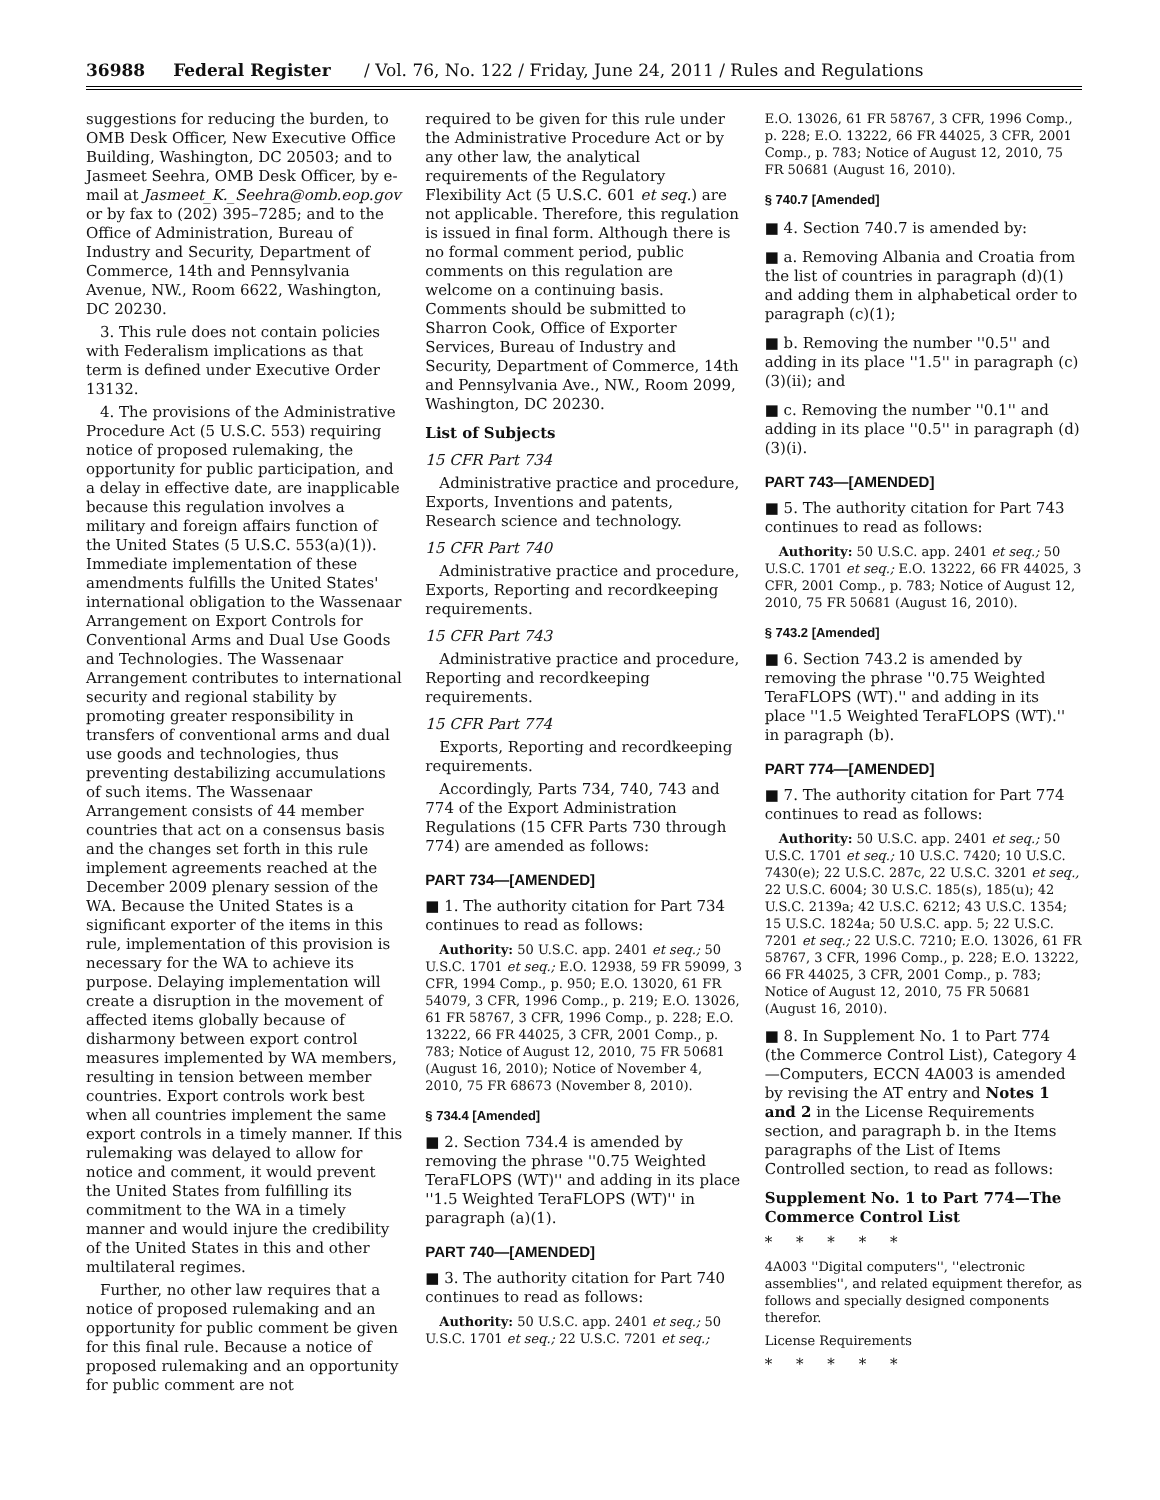36988 Federal Register / Vol. 76, No. 122 / Friday, June 24, 2011 / Rules and Regulations
suggestions for reducing the burden, to OMB Desk Officer, New Executive Office Building, Washington, DC 20503; and to Jasmeet Seehra, OMB Desk Officer, by e-mail at Jasmeet_K._Seehra@omb.eop.gov or by fax to (202) 395–7285; and to the Office of Administration, Bureau of Industry and Security, Department of Commerce, 14th and Pennsylvania Avenue, NW., Room 6622, Washington, DC 20230.
3. This rule does not contain policies with Federalism implications as that term is defined under Executive Order 13132.
4. The provisions of the Administrative Procedure Act (5 U.S.C. 553) requiring notice of proposed rulemaking, the opportunity for public participation, and a delay in effective date, are inapplicable because this regulation involves a military and foreign affairs function of the United States (5 U.S.C. 553(a)(1)). Immediate implementation of these amendments fulfills the United States' international obligation to the Wassenaar Arrangement on Export Controls for Conventional Arms and Dual Use Goods and Technologies. The Wassenaar Arrangement contributes to international security and regional stability by promoting greater responsibility in transfers of conventional arms and dual use goods and technologies, thus preventing destabilizing accumulations of such items. The Wassenaar Arrangement consists of 44 member countries that act on a consensus basis and the changes set forth in this rule implement agreements reached at the December 2009 plenary session of the WA. Because the United States is a significant exporter of the items in this rule, implementation of this provision is necessary for the WA to achieve its purpose. Delaying implementation will create a disruption in the movement of affected items globally because of disharmony between export control measures implemented by WA members, resulting in tension between member countries. Export controls work best when all countries implement the same export controls in a timely manner. If this rulemaking was delayed to allow for notice and comment, it would prevent the United States from fulfilling its commitment to the WA in a timely manner and would injure the credibility of the United States in this and other multilateral regimes.
Further, no other law requires that a notice of proposed rulemaking and an opportunity for public comment be given for this final rule. Because a notice of proposed rulemaking and an opportunity for public comment are not
required to be given for this rule under the Administrative Procedure Act or by any other law, the analytical requirements of the Regulatory Flexibility Act (5 U.S.C. 601 et seq.) are not applicable. Therefore, this regulation is issued in final form. Although there is no formal comment period, public comments on this regulation are welcome on a continuing basis. Comments should be submitted to Sharron Cook, Office of Exporter Services, Bureau of Industry and Security, Department of Commerce, 14th and Pennsylvania Ave., NW., Room 2099, Washington, DC 20230.
List of Subjects
15 CFR Part 734
Administrative practice and procedure, Exports, Inventions and patents, Research science and technology.
15 CFR Part 740
Administrative practice and procedure, Exports, Reporting and recordkeeping requirements.
15 CFR Part 743
Administrative practice and procedure, Reporting and recordkeeping requirements.
15 CFR Part 774
Exports, Reporting and recordkeeping requirements.
Accordingly, Parts 734, 740, 743 and 774 of the Export Administration Regulations (15 CFR Parts 730 through 774) are amended as follows:
PART 734—[AMENDED]
■ 1. The authority citation for Part 734 continues to read as follows:
Authority: 50 U.S.C. app. 2401 et seq.; 50 U.S.C. 1701 et seq.; E.O. 12938, 59 FR 59099, 3 CFR, 1994 Comp., p. 950; E.O. 13020, 61 FR 54079, 3 CFR, 1996 Comp., p. 219; E.O. 13026, 61 FR 58767, 3 CFR, 1996 Comp., p. 228; E.O. 13222, 66 FR 44025, 3 CFR, 2001 Comp., p. 783; Notice of August 12, 2010, 75 FR 50681 (August 16, 2010); Notice of November 4, 2010, 75 FR 68673 (November 8, 2010).
§ 734.4 [Amended]
■ 2. Section 734.4 is amended by removing the phrase ''0.75 Weighted TeraFLOPS (WT)'' and adding in its place ''1.5 Weighted TeraFLOPS (WT)'' in paragraph (a)(1).
PART 740—[AMENDED]
■ 3. The authority citation for Part 740 continues to read as follows:
Authority: 50 U.S.C. app. 2401 et seq.; 50 U.S.C. 1701 et seq.; 22 U.S.C. 7201 et seq.;
E.O. 13026, 61 FR 58767, 3 CFR, 1996 Comp., p. 228; E.O. 13222, 66 FR 44025, 3 CFR, 2001 Comp., p. 783; Notice of August 12, 2010, 75 FR 50681 (August 16, 2010).
§ 740.7 [Amended]
■ 4. Section 740.7 is amended by:
■ a. Removing Albania and Croatia from the list of countries in paragraph (d)(1) and adding them in alphabetical order to paragraph (c)(1);
■ b. Removing the number ''0.5'' and adding in its place ''1.5'' in paragraph (c)(3)(ii); and
■ c. Removing the number ''0.1'' and adding in its place ''0.5'' in paragraph (d)(3)(i).
PART 743—[AMENDED]
■ 5. The authority citation for Part 743 continues to read as follows:
Authority: 50 U.S.C. app. 2401 et seq.; 50 U.S.C. 1701 et seq.; E.O. 13222, 66 FR 44025, 3 CFR, 2001 Comp., p. 783; Notice of August 12, 2010, 75 FR 50681 (August 16, 2010).
§ 743.2 [Amended]
■ 6. Section 743.2 is amended by removing the phrase ''0.75 Weighted TeraFLOPS (WT).'' and adding in its place ''1.5 Weighted TeraFLOPS (WT).'' in paragraph (b).
PART 774—[AMENDED]
■ 7. The authority citation for Part 774 continues to read as follows:
Authority: 50 U.S.C. app. 2401 et seq.; 50 U.S.C. 1701 et seq.; 10 U.S.C. 7420; 10 U.S.C. 7430(e); 22 U.S.C. 287c, 22 U.S.C. 3201 et seq., 22 U.S.C. 6004; 30 U.S.C. 185(s), 185(u); 42 U.S.C. 2139a; 42 U.S.C. 6212; 43 U.S.C. 1354; 15 U.S.C. 1824a; 50 U.S.C. app. 5; 22 U.S.C. 7201 et seq.; 22 U.S.C. 7210; E.O. 13026, 61 FR 58767, 3 CFR, 1996 Comp., p. 228; E.O. 13222, 66 FR 44025, 3 CFR, 2001 Comp., p. 783; Notice of August 12, 2010, 75 FR 50681 (August 16, 2010).
■ 8. In Supplement No. 1 to Part 774 (the Commerce Control List), Category 4—Computers, ECCN 4A003 is amended by revising the AT entry and Notes 1 and 2 in the License Requirements section, and paragraph b. in the Items paragraphs of the List of Items Controlled section, to read as follows:
Supplement No. 1 to Part 774—The Commerce Control List
* * * * *
4A003 ''Digital computers'', ''electronic assemblies'', and related equipment therefor, as follows and specially designed components therefor.
License Requirements
* * * * *